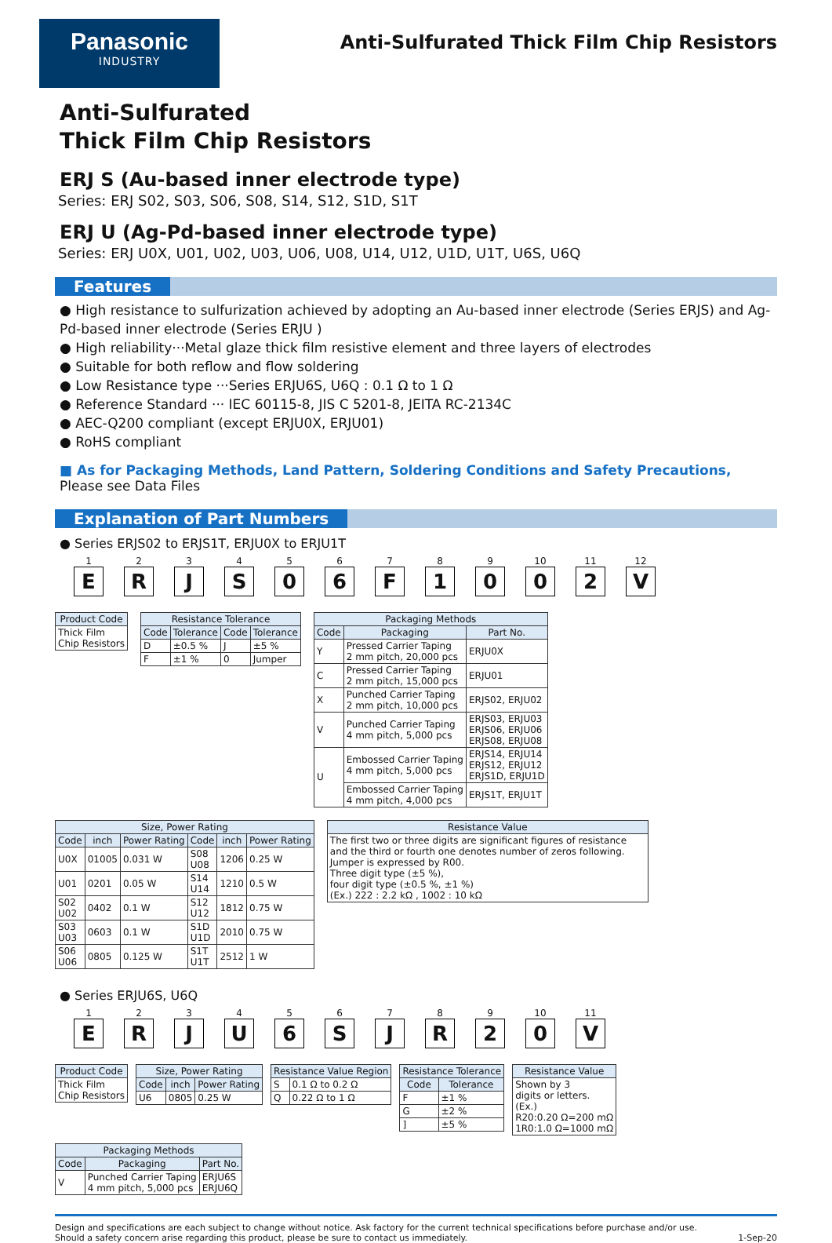Panasonic
INDUSTRY
Anti-Sulfurated Thick Film Chip Resistors
Anti-Sulfurated
Thick Film Chip Resistors
ERJ S (Au-based inner electrode type)
Series: ERJ S02, S03, S06, S08, S14, S12, S1D, S1T
ERJ U (Ag-Pd-based inner electrode type)
Series: ERJ U0X, U01, U02, U03, U06, U08, U14, U12, U1D, U1T, U6S, U6Q
Features
● High resistance to sulfurization achieved by adopting an Au-based inner electrode (Series ERJS) and Ag-Pd-based inner electrode (Series ERJU )
● High reliability···Metal glaze thick film resistive element and three layers of electrodes
● Suitable for both reflow and flow soldering
● Low Resistance type ···Series ERJU6S, U6Q : 0.1 Ω to 1 Ω
● Reference Standard ··· IEC 60115-8, JIS C 5201-8, JEITA RC-2134C
● AEC-Q200 compliant (except ERJU0X, ERJU01)
● RoHS compliant
■ As for Packaging Methods, Land Pattern, Soldering Conditions and Safety Precautions,
Please see Data Files
Explanation of Part Numbers
● Series ERJS02 to ERJS1T, ERJU0X to ERJU1T
1
E
2
R
3
J
4
S
5
0
6
6
7
F
8
1
9
0
10
0
11
2
12
V
| Product Code |
| --- |
| Thick Film Chip Resistors |
| Resistance Tolerance | | | |
| --- | --- | --- | --- |
| Code | Tolerance | Code | Tolerance |
| D | ±0.5 % | J | ±5 % |
| F | ±1 % | 0 | Jumper |
| Packaging Methods | | |
| --- | --- | --- |
| Code | Packaging | Part No. |
| Y | Pressed Carrier Taping 2 mm pitch, 20,000 pcs | ERJU0X |
| C | Pressed Carrier Taping 2 mm pitch, 15,000 pcs | ERJU01 |
| X | Punched Carrier Taping 2 mm pitch, 10,000 pcs | ERJS02, ERJU02 |
| V | Punched Carrier Taping 4 mm pitch, 5,000 pcs | ERJS03, ERJU03 ERJS06, ERJU06 ERJS08, ERJU08 |
| U | Embossed Carrier Taping 4 mm pitch, 5,000 pcs | ERJS14, ERJU14 ERJS12, ERJU12 ERJS1D, ERJU1D |
| | Embossed Carrier Taping 4 mm pitch, 4,000 pcs | ERJS1T, ERJU1T |
| Size, Power Rating | | | | | |
| --- | --- | --- | --- | --- | --- |
| Code | inch | Power Rating | Code | inch | Power Rating |
| U0X | 01005 | 0.031 W | S08 U08 | 1206 | 0.25 W |
| U01 | 0201 | 0.05 W | S14 U14 | 1210 | 0.5 W |
| S02 U02 | 0402 | 0.1 W | S12 U12 | 1812 | 0.75 W |
| S03 U03 | 0603 | 0.1 W | S1D U1D | 2010 | 0.75 W |
| S06 U06 | 0805 | 0.125 W | S1T U1T | 2512 | 1 W |
| Resistance Value |
| --- |
| The first two or three digits are significant figures of resistance and the third or fourth one denotes number of zeros following. Jumper is expressed by R00. Three digit type (±5 %), four digit type (±0.5 %, ±1 %) (Ex.) 222 : 2.2 kΩ , 1002 : 10 kΩ |
● Series ERJU6S, U6Q
1
E
2
R
3
J
4
U
5
6
6
S
7
J
8
R
9
2
10
0
11
V
| Product Code |
| --- |
| Thick Film Chip Resistors |
| Size, Power Rating | | |
| --- | --- | --- |
| Code | inch | Power Rating |
| U6 | 0805 | 0.25 W |
| Resistance Value Region | |
| --- | --- |
| S | 0.1 Ω to 0.2 Ω |
| Q | 0.22 Ω to 1 Ω |
| Resistance Tolerance | |
| --- | --- |
| Code | Tolerance |
| F | ±1 % |
| G | ±2 % |
| ] | ±5 % |
| Resistance Value |
| --- |
| Shown by 3 digits or letters. (Ex.) R20:0.20 Ω=200 mΩ 1R0:1.0 Ω=1000 mΩ |
| Packaging Methods | | |
| --- | --- | --- |
| Code | Packaging | Part No. |
| V | Punched Carrier Taping 4 mm pitch, 5,000 pcs | ERJU6S ERJU6Q |
Design and specifications are each subject to change without notice. Ask factory for the current technical specifications before purchase and/or use.
Should a safety concern arise regarding this product, please be sure to contact us immediately.
1-Sep-20